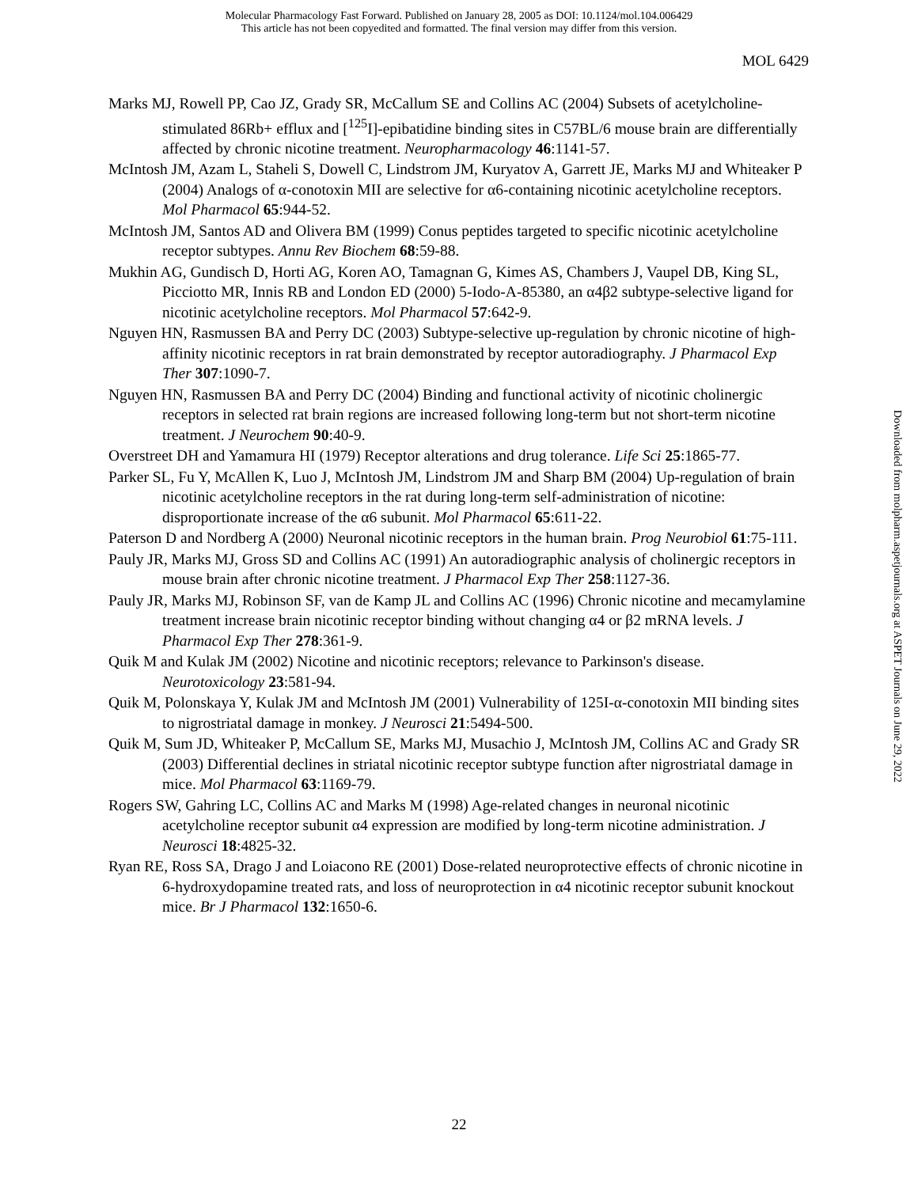Molecular Pharmacology Fast Forward. Published on January 28, 2005 as DOI: 10.1124/mol.104.006429
This article has not been copyedited and formatted. The final version may differ from this version.
MOL 6429
Marks MJ, Rowell PP, Cao JZ, Grady SR, McCallum SE and Collins AC (2004) Subsets of acetylcholine-stimulated 86Rb+ efflux and [<sup>125</sup>I]-epibatidine binding sites in C57BL/6 mouse brain are differentially affected by chronic nicotine treatment. Neuropharmacology 46:1141-57.
McIntosh JM, Azam L, Staheli S, Dowell C, Lindstrom JM, Kuryatov A, Garrett JE, Marks MJ and Whiteaker P (2004) Analogs of α-conotoxin MII are selective for α6-containing nicotinic acetylcholine receptors. Mol Pharmacol 65:944-52.
McIntosh JM, Santos AD and Olivera BM (1999) Conus peptides targeted to specific nicotinic acetylcholine receptor subtypes. Annu Rev Biochem 68:59-88.
Mukhin AG, Gundisch D, Horti AG, Koren AO, Tamagnan G, Kimes AS, Chambers J, Vaupel DB, King SL, Picciotto MR, Innis RB and London ED (2000) 5-Iodo-A-85380, an α4β2 subtype-selective ligand for nicotinic acetylcholine receptors. Mol Pharmacol 57:642-9.
Nguyen HN, Rasmussen BA and Perry DC (2003) Subtype-selective up-regulation by chronic nicotine of high-affinity nicotinic receptors in rat brain demonstrated by receptor autoradiography. J Pharmacol Exp Ther 307:1090-7.
Nguyen HN, Rasmussen BA and Perry DC (2004) Binding and functional activity of nicotinic cholinergic receptors in selected rat brain regions are increased following long-term but not short-term nicotine treatment. J Neurochem 90:40-9.
Overstreet DH and Yamamura HI (1979) Receptor alterations and drug tolerance. Life Sci 25:1865-77.
Parker SL, Fu Y, McAllen K, Luo J, McIntosh JM, Lindstrom JM and Sharp BM (2004) Up-regulation of brain nicotinic acetylcholine receptors in the rat during long-term self-administration of nicotine: disproportionate increase of the α6 subunit. Mol Pharmacol 65:611-22.
Paterson D and Nordberg A (2000) Neuronal nicotinic receptors in the human brain. Prog Neurobiol 61:75-111.
Pauly JR, Marks MJ, Gross SD and Collins AC (1991) An autoradiographic analysis of cholinergic receptors in mouse brain after chronic nicotine treatment. J Pharmacol Exp Ther 258:1127-36.
Pauly JR, Marks MJ, Robinson SF, van de Kamp JL and Collins AC (1996) Chronic nicotine and mecamylamine treatment increase brain nicotinic receptor binding without changing α4 or β2 mRNA levels. J Pharmacol Exp Ther 278:361-9.
Quik M and Kulak JM (2002) Nicotine and nicotinic receptors; relevance to Parkinson's disease. Neurotoxicology 23:581-94.
Quik M, Polonskaya Y, Kulak JM and McIntosh JM (2001) Vulnerability of 125I-α-conotoxin MII binding sites to nigrostriatal damage in monkey. J Neurosci 21:5494-500.
Quik M, Sum JD, Whiteaker P, McCallum SE, Marks MJ, Musachio J, McIntosh JM, Collins AC and Grady SR (2003) Differential declines in striatal nicotinic receptor subtype function after nigrostriatal damage in mice. Mol Pharmacol 63:1169-79.
Rogers SW, Gahring LC, Collins AC and Marks M (1998) Age-related changes in neuronal nicotinic acetylcholine receptor subunit α4 expression are modified by long-term nicotine administration. J Neurosci 18:4825-32.
Ryan RE, Ross SA, Drago J and Loiacono RE (2001) Dose-related neuroprotective effects of chronic nicotine in 6-hydroxydopamine treated rats, and loss of neuroprotection in α4 nicotinic receptor subunit knockout mice. Br J Pharmacol 132:1650-6.
Downloaded from molpharm.aspetjournals.org at ASPET Journals on June 29, 2022
22